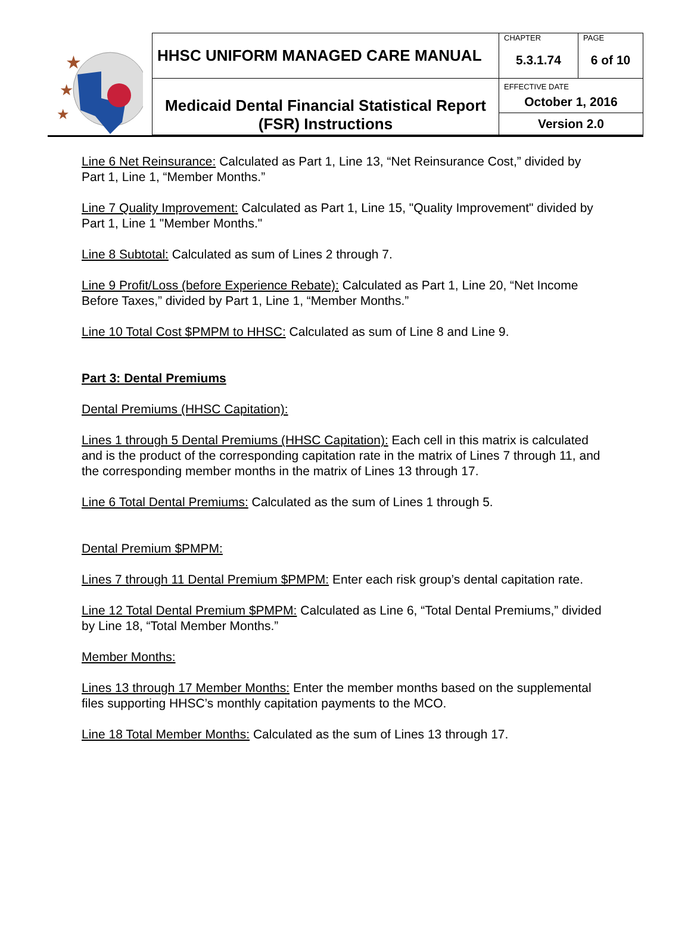★
★
★
| HHSC UNIFORM MANAGED CARE MANUAL | CHAPTER 5.3.1.74 | PAGE 6 of 10 |
| Medicaid Dental Financial Statistical Report (FSR) Instructions | EFFECTIVE DATE October 1, 2016 | |
| | Version 2.0 | |
Line 6 Net Reinsurance: Calculated as Part 1, Line 13, “Net Reinsurance Cost,” divided by Part 1, Line 1, “Member Months.”
Line 7 Quality Improvement: Calculated as Part 1, Line 15, "Quality Improvement" divided by Part 1, Line 1 "Member Months."
Line 8 Subtotal: Calculated as sum of Lines 2 through 7.
Line 9 Profit/Loss (before Experience Rebate): Calculated as Part 1, Line 20, “Net Income Before Taxes,” divided by Part 1, Line 1, “Member Months.”
Line 10 Total Cost $PMPM to HHSC: Calculated as sum of Line 8 and Line 9.
Part 3: Dental Premiums
Dental Premiums (HHSC Capitation):
Lines 1 through 5 Dental Premiums (HHSC Capitation): Each cell in this matrix is calculated and is the product of the corresponding capitation rate in the matrix of Lines 7 through 11, and the corresponding member months in the matrix of Lines 13 through 17.
Line 6 Total Dental Premiums: Calculated as the sum of Lines 1 through 5.
Dental Premium $PMPM:
Lines 7 through 11 Dental Premium $PMPM: Enter each risk group’s dental capitation rate.
Line 12 Total Dental Premium $PMPM: Calculated as Line 6, “Total Dental Premiums,” divided by Line 18, “Total Member Months.”
Member Months:
Lines 13 through 17 Member Months: Enter the member months based on the supplemental files supporting HHSC’s monthly capitation payments to the MCO.
Line 18 Total Member Months: Calculated as the sum of Lines 13 through 17.